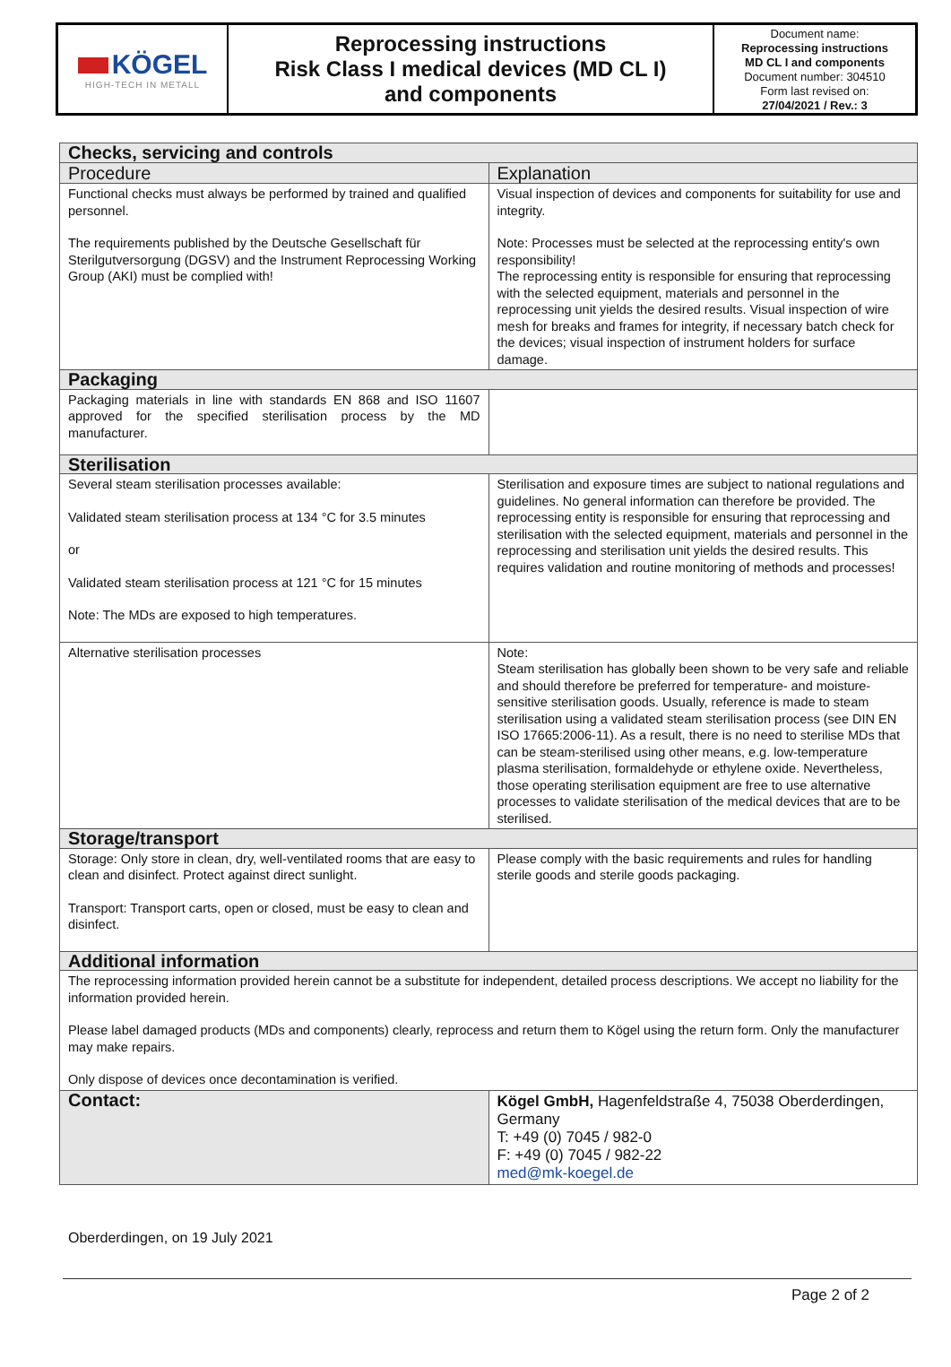KÖGEL
HIGH-TECH IN METALL
Reprocessing instructions
Risk Class I medical devices (MD CL I)
and components
Document name:
Reprocessing instructions
MD CL I and components
Document number: 304510
Form last revised on:
27/04/2021 / Rev.: 3
| Checks, servicing and controls | |
| --- | --- |
| Procedure | Explanation |
| Functional checks must always be performed by trained and qualified personnel. The requirements published by the Deutsche Gesellschaft für Sterilgutversorgung (DGSV) and the Instrument Reprocessing Working Group (AKI) must be complied with! | Visual inspection of devices and components for suitability for use and integrity. Note: Processes must be selected at the reprocessing entity's own responsibility! The reprocessing entity is responsible for ensuring that reprocessing with the selected equipment, materials and personnel in the reprocessing unit yields the desired results. Visual inspection of wire mesh for breaks and frames for integrity, if necessary batch check for the devices; visual inspection of instrument holders for surface damage. |
| Packaging | |
| Packaging materials in line with standards EN 868 and ISO 11607 approved for the specified sterilisation process by the MD manufacturer. | |
| Sterilisation | |
| Several steam sterilisation processes available: Validated steam sterilisation process at 134 °C for 3.5 minutes or Validated steam sterilisation process at 121 °C for 15 minutes Note: The MDs are exposed to high temperatures. | Sterilisation and exposure times are subject to national regulations and guidelines. No general information can therefore be provided. The reprocessing entity is responsible for ensuring that reprocessing and sterilisation with the selected equipment, materials and personnel in the reprocessing and sterilisation unit yields the desired results. This requires validation and routine monitoring of methods and processes! |
| Alternative sterilisation processes | Note: Steam sterilisation has globally been shown to be very safe and reliable and should therefore be preferred for temperature- and moisture-sensitive sterilisation goods. Usually, reference is made to steam sterilisation using a validated steam sterilisation process (see DIN EN ISO 17665:2006-11). As a result, there is no need to sterilise MDs that can be steam-sterilised using other means, e.g. low-temperature plasma sterilisation, formaldehyde or ethylene oxide. Nevertheless, those operating sterilisation equipment are free to use alternative processes to validate sterilisation of the medical devices that are to be sterilised. |
| Storage/transport | |
| Storage: Only store in clean, dry, well-ventilated rooms that are easy to clean and disinfect. Protect against direct sunlight. Transport: Transport carts, open or closed, must be easy to clean and disinfect. | Please comply with the basic requirements and rules for handling sterile goods and sterile goods packaging. |
| Additional information | |
| The reprocessing information provided herein cannot be a substitute for independent, detailed process descriptions. We accept no liability for the information provided herein. Please label damaged products (MDs and components) clearly, reprocess and return them to Kögel using the return form. Only the manufacturer may make repairs. Only dispose of devices once decontamination is verified. | |
| Contact: | Kögel GmbH, Hagenfeldstraße 4, 75038 Oberderdingen, Germany T: +49 (0) 7045 / 982-0 F: +49 (0) 7045 / 982-22 med@mk-koegel.de |
Oberderdingen, on 19 July 2021
Page 2 of 2